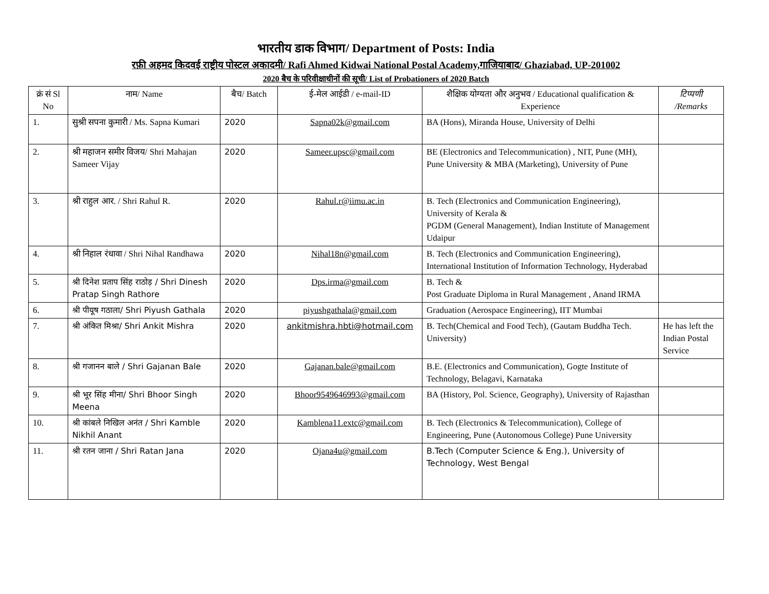भारतीय डाक विभाग/ Department of Posts: India
रफ़ी अहमद किदवई राष्ट्रीय पोस्टल अकादमी/ Rafi Ahmed Kidwai National Postal Academy,गाजियाबाद/ Ghaziabad, UP-201002
2020 बैच के परिवीक्षाधीनों की सूची/ List of Probationers of 2020 Batch
| क्रं सं Sl No | नाम/ Name | बैच/ Batch | ई-मेल आईडी / e-mail-ID | शैक्षिक योग्यता और अनुभव / Educational qualification & Experience | टिप्पणी /Remarks |
| --- | --- | --- | --- | --- | --- |
| 1. | सुश्री सपना कुमारी / Ms. Sapna Kumari | 2020 | Sapna02k@gmail.com | BA (Hons), Miranda House, University of Delhi | |
| 2. | श्री महाजन समीर विजय/ Shri Mahajan Sameer Vijay | 2020 | Sameer.upsc@gmail.com | BE (Electronics and Telecommunication) , NIT, Pune (MH), Pune University & MBA (Marketing), University of Pune | |
| 3. | श्री राहुल आर. / Shri Rahul R. | 2020 | Rahul.r@iimu.ac.in | B. Tech (Electronics and Communication Engineering), University of Kerala & PGDM (General Management), Indian Institute of Management Udaipur | |
| 4. | श्री निहाल रंधावा / Shri Nihal Randhawa | 2020 | Nihal18n@gmail.com | B. Tech (Electronics and Communication Engineering), International Institution of Information Technology, Hyderabad | |
| 5. | श्री दिनेश प्रताप सिंह राठोड़ / Shri Dinesh Pratap Singh Rathore | 2020 | Dps.irma@gmail.com | B. Tech & Post Graduate Diploma in Rural Management , Anand IRMA | |
| 6. | श्री पीयूष गठाला/ Shri Piyush Gathala | 2020 | piyushgathala@gmail.com | Graduation (Aerospace Engineering), IIT Mumbai | |
| 7. | श्री अंकित मिश्रा/ Shri Ankit Mishra | 2020 | ankitmishra.hbti@hotmail.com | B. Tech(Chemical and Food Tech), (Gautam Buddha Tech. University) | He has left the Indian Postal Service |
| 8. | श्री गजानन बाले / Shri Gajanan Bale | 2020 | Gajanan.bale@gmail.com | B.E. (Electronics and Communication), Gogte Institute of Technology, Belagavi, Karnataka | |
| 9. | श्री भूर सिंह मीना/ Shri Bhoor Singh Meena | 2020 | Bhoor9549646993@gmail.com | BA (History, Pol. Science, Geography), University of Rajasthan | |
| 10. | श्री कांबले निखिल अनंत / Shri Kamble Nikhil Anant | 2020 | Kamblena11.extc@gmail.com | B. Tech (Electronics & Telecommunication), College of Engineering, Pune (Autonomous College) Pune University | |
| 11. | श्री रतन जाना / Shri Ratan Jana | 2020 | Ojana4u@gmail.com | B.Tech (Computer Science & Eng.), University of Technology, West Bengal | |